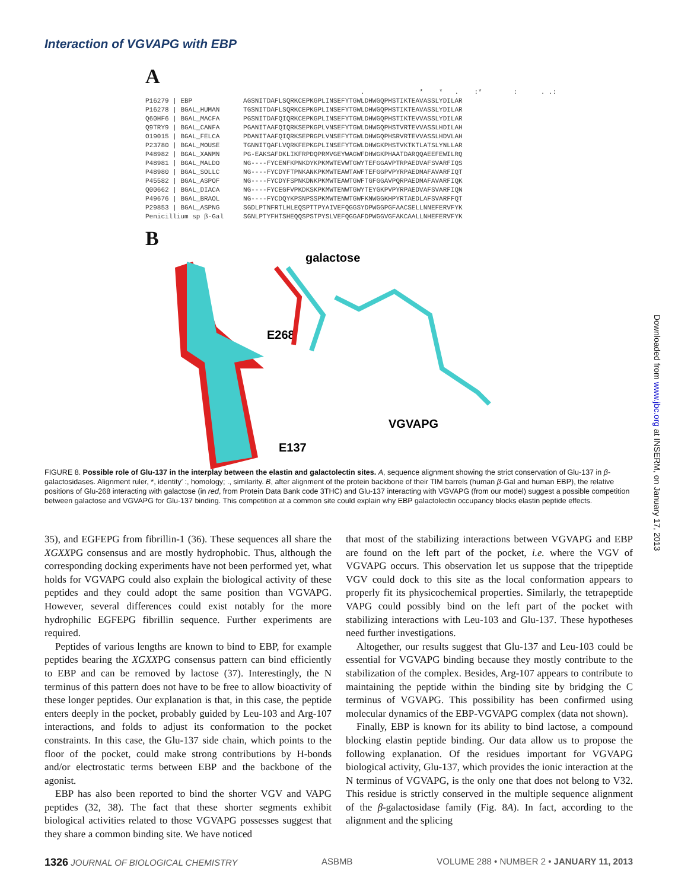Interaction of VGVAPG with EBP
A
                                                       .              *    *   .    :*        :      . .:
P16279 | EBP             AGSNITDAFLSQRKCEPKGPLINSEFYTGWLDHWGQPHSTIKTEAVASSLYDILAR
P16278 | BGAL_HUMAN      TGSNITDAFLSQRKCEPKGPLINSEFYTGWLDHWGQPHSTIKTEAVASSLYDILAR
Q60HF6 | BGAL_MACFA      PGSNITDAFQIQRKCEPKGPLINSEFYTGWLDHWGQPHSTIKTEVVASSLYDILAR
Q9TRY9 | BGAL_CANFA      PGANITAAFQIQRKSEPKGPLVNSEFYTGWLDHWGQPHSTVRTEVVASSLHDILAH
O19015 | BGAL_FELCA      PDANITAAFQIQRKSEPRGPLVNSEFYTGWLDHWGQPHSRVRTEVVASSLHDVLAH
P23780 | BGAL_MOUSE      TGNNITQAFLVQRKFEPKGPLINSEFYTGWLDHWGKPHSTVKTKTLATSLYNLLAR
P48982 | BGAL_XANMN      PG-EAKSAFDKLIKFRPDQPRMVGEYWAGWFDHWGKPHAATDARQQAEEFEWILRQ
P48981 | BGAL_MALDO      NG----FYCENFKPNKDYKPKMWTEVWTGWYTEFGGAVPTRPAEDVAFSVARFIQS
P48980 | BGAL_SOLLC      NG----FYCDYFTPNKANKPKMWTEAWTAWFTEFGGPVPYRPAEDMAFAVARFIQT
P45582 | BGAL_ASPOF      NG----FYCDYFSPNKDNKPKMWTEAWTGWFTGFGGAVPQRPAEDMAFAVARFIQK
Q00662 | BGAL_DIACA      NG----FYCEGFVPKDKSKPKMWTENWTGWYTEYGKPVPYRPAEDVAFSVARFIQN
P49676 | BGAL_BRAOL      NG----FYCDQYKPSNPSSPKMWTENWTGWFKNWGGKHPYRTAEDLAFSVARFFQT
P29853 | BGAL_ASPNG      SGDLPTNFRTLHLEQSPTTPYAIVEFQGGSYDPWGGPGFAACSELLNNEFERVFYK
Penicillium sp β-Gal     SGNLPTYFHTSHEQQSPSTPYSLVEFQGGAFDPWGGVGFAKCAALLNHEFERVFYK
B
galactose
E268
E137
VGVAPG
FIGURE 8. Possible role of Glu-137 in the interplay between the elastin and galactolectin sites. A, sequence alignment showing the strict conservation of Glu-137 in β-galactosidases. Alignment ruler, *, identity′ :, homology; ., similarity. B, after alignment of the protein backbone of their TIM barrels (human β-Gal and human EBP), the relative positions of Glu-268 interacting with galactose (in red, from Protein Data Bank code 3THC) and Glu-137 interacting with VGVAPG (from our model) suggest a possible competition between galactose and VGVAPG for Glu-137 binding. This competition at a common site could explain why EBP galactolectin occupancy blocks elastin peptide effects.
35), and EGFEPG from fibrillin-1 (36). These sequences all share the XGXXPG consensus and are mostly hydrophobic. Thus, although the corresponding docking experiments have not been performed yet, what holds for VGVAPG could also explain the biological activity of these peptides and they could adopt the same position than VGVAPG. However, several differences could exist notably for the more hydrophilic EGFEPG fibrillin sequence. Further experiments are required.
Peptides of various lengths are known to bind to EBP, for example peptides bearing the XGXXPG consensus pattern can bind efficiently to EBP and can be removed by lactose (37). Interestingly, the N terminus of this pattern does not have to be free to allow bioactivity of these longer peptides. Our explanation is that, in this case, the peptide enters deeply in the pocket, probably guided by Leu-103 and Arg-107 interactions, and folds to adjust its conformation to the pocket constraints. In this case, the Glu-137 side chain, which points to the floor of the pocket, could make strong contributions by H-bonds and/or electrostatic terms between EBP and the backbone of the agonist.
EBP has also been reported to bind the shorter VGV and VAPG peptides (32, 38). The fact that these shorter segments exhibit biological activities related to those VGVAPG possesses suggest that they share a common binding site. We have noticed
that most of the stabilizing interactions between VGVAPG and EBP are found on the left part of the pocket, i.e. where the VGV of VGVAPG occurs. This observation let us suppose that the tripeptide VGV could dock to this site as the local conformation appears to properly fit its physicochemical properties. Similarly, the tetrapeptide VAPG could possibly bind on the left part of the pocket with stabilizing interactions with Leu-103 and Glu-137. These hypotheses need further investigations.
Altogether, our results suggest that Glu-137 and Leu-103 could be essential for VGVAPG binding because they mostly contribute to the stabilization of the complex. Besides, Arg-107 appears to contribute to maintaining the peptide within the binding site by bridging the C terminus of VGVAPG. This possibility has been confirmed using molecular dynamics of the EBP-VGVAPG complex (data not shown).
Finally, EBP is known for its ability to bind lactose, a compound blocking elastin peptide binding. Our data allow us to propose the following explanation. Of the residues important for VGVAPG biological activity, Glu-137, which provides the ionic interaction at the N terminus of VGVAPG, is the only one that does not belong to V32. This residue is strictly conserved in the multiple sequence alignment of the β-galactosidase family (Fig. 8A). In fact, according to the alignment and the splicing
1326 JOURNAL OF BIOLOGICAL CHEMISTRY ASBMB VOLUME 288 • NUMBER 2 • JANUARY 11, 2013
Downloaded from www.jbc.org at INSERM, on January 17, 2013